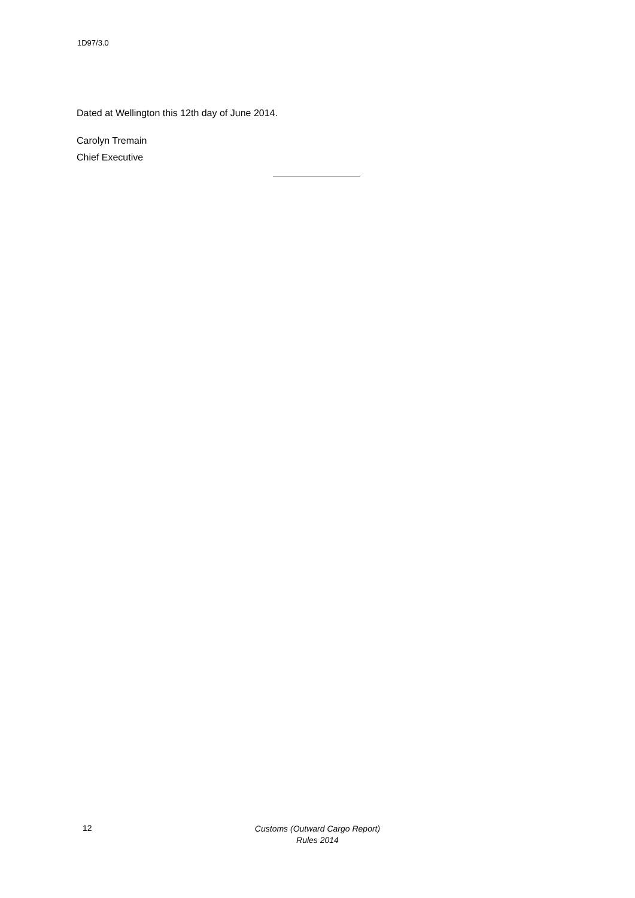1D97/3.0
Dated at Wellington this 12th day of June 2014.
Carolyn Tremain
Chief Executive
12
Customs (Outward Cargo Report)
Rules 2014